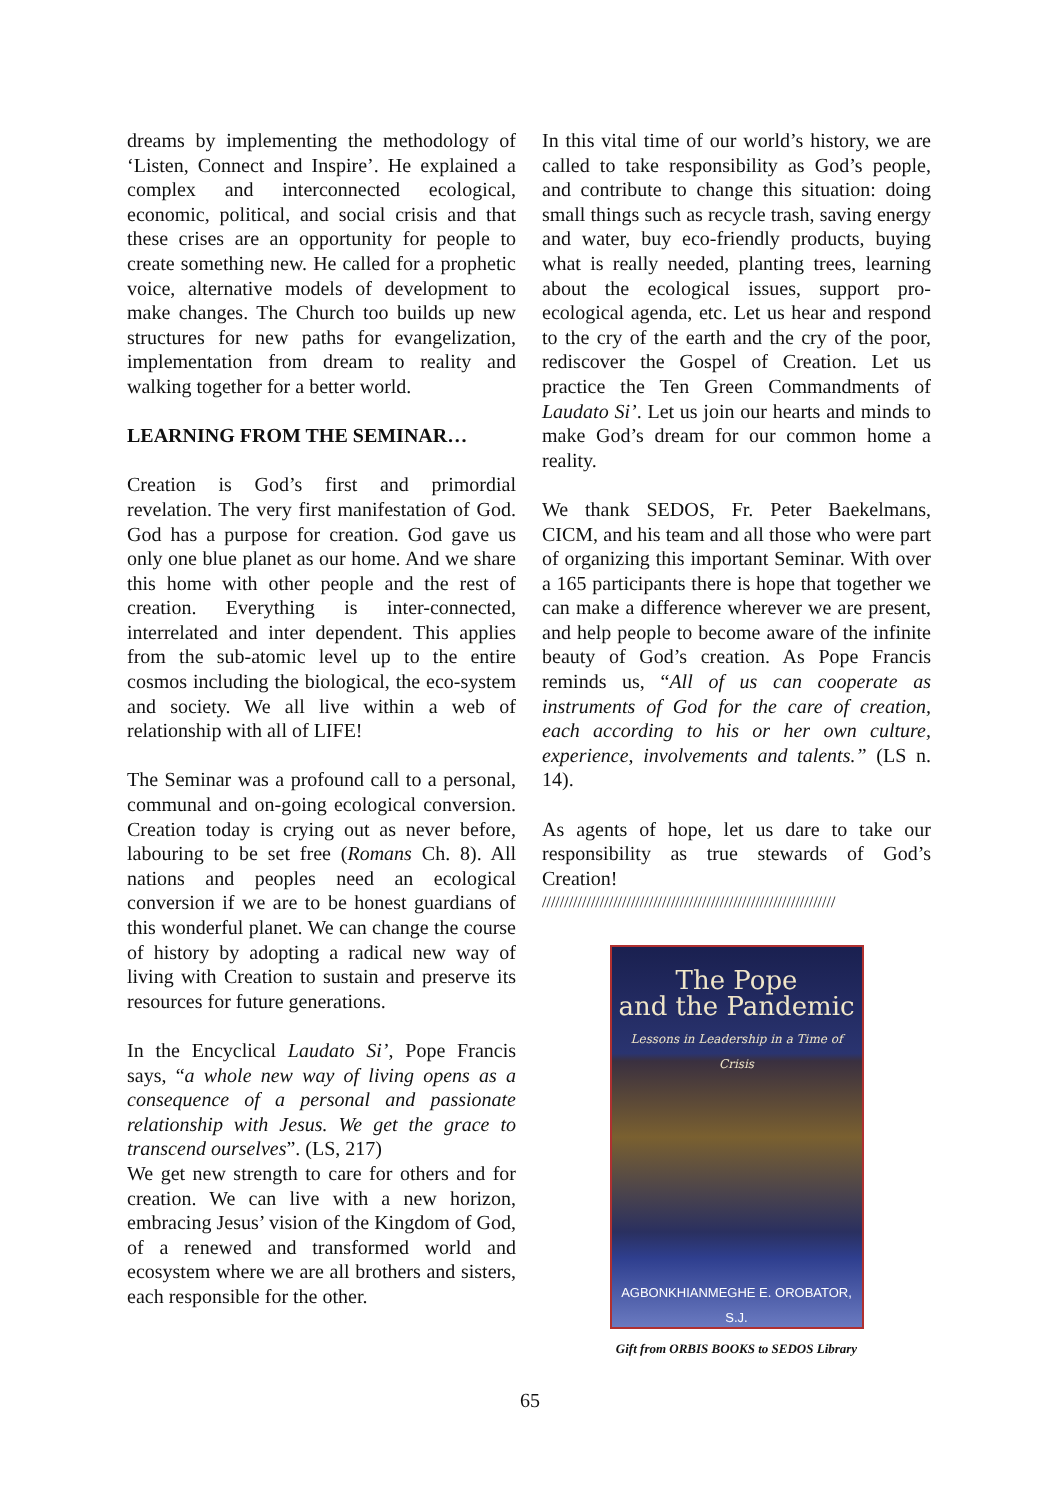dreams by implementing the methodology of ‘Listen, Connect and Inspire’. He explained a complex and interconnected ecological, economic, political, and social crisis and that these crises are an opportunity for people to create something new. He called for a prophetic voice, alternative models of development to make changes. The Church too builds up new structures for new paths for evangelization, implementation from dream to reality and walking together for a better world.
LEARNING FROM THE SEMINAR…
Creation is God’s first and primordial revelation. The very first manifestation of God. God has a purpose for creation. God gave us only one blue planet as our home. And we share this home with other people and the rest of creation. Everything is inter-connected, interrelated and inter dependent. This applies from the sub-atomic level up to the entire cosmos including the biological, the eco-system and society. We all live within a web of relationship with all of LIFE!
The Seminar was a profound call to a personal, communal and on-going ecological conversion. Creation today is crying out as never before, labouring to be set free (Romans Ch. 8). All nations and peoples need an ecological conversion if we are to be honest guardians of this wonderful planet. We can change the course of history by adopting a radical new way of living with Creation to sustain and preserve its resources for future generations.
In the Encyclical Laudato Si’, Pope Francis says, “a whole new way of living opens as a consequence of a personal and passionate relationship with Jesus. We get the grace to transcend ourselves”. (LS, 217)
We get new strength to care for others and for creation. We can live with a new horizon, embracing Jesus’ vision of the Kingdom of God, of a renewed and transformed world and ecosystem where we are all brothers and sisters, each responsible for the other.
In this vital time of our world’s history, we are called to take responsibility as God’s people, and contribute to change this situation: doing small things such as recycle trash, saving energy and water, buy eco-friendly products, buying what is really needed, planting trees, learning about the ecological issues, support pro-ecological agenda, etc. Let us hear and respond to the cry of the earth and the cry of the poor, rediscover the Gospel of Creation. Let us practice the Ten Green Commandments of Laudato Si’. Let us join our hearts and minds to make God’s dream for our common home a reality.
We thank SEDOS, Fr. Peter Baekelmans, CICM, and his team and all those who were part of organizing this important Seminar. With over a 165 participants there is hope that together we can make a difference wherever we are present, and help people to become aware of the infinite beauty of God’s creation. As Pope Francis reminds us, “All of us can cooperate as instruments of God for the care of creation, each according to his or her own culture, experience, involvements and talents.” (LS n. 14).
As agents of hope, let us dare to take our responsibility as true stewards of God’s Creation!
//////////////////////////////////////////////////////////////////
The Pope
and the Pandemic
Lessons in Leadership in a Time of Crisis
AGBONKHIANMEGHE E. OROBATOR, S.J.
Gift from ORBIS BOOKS to SEDOS Library
65